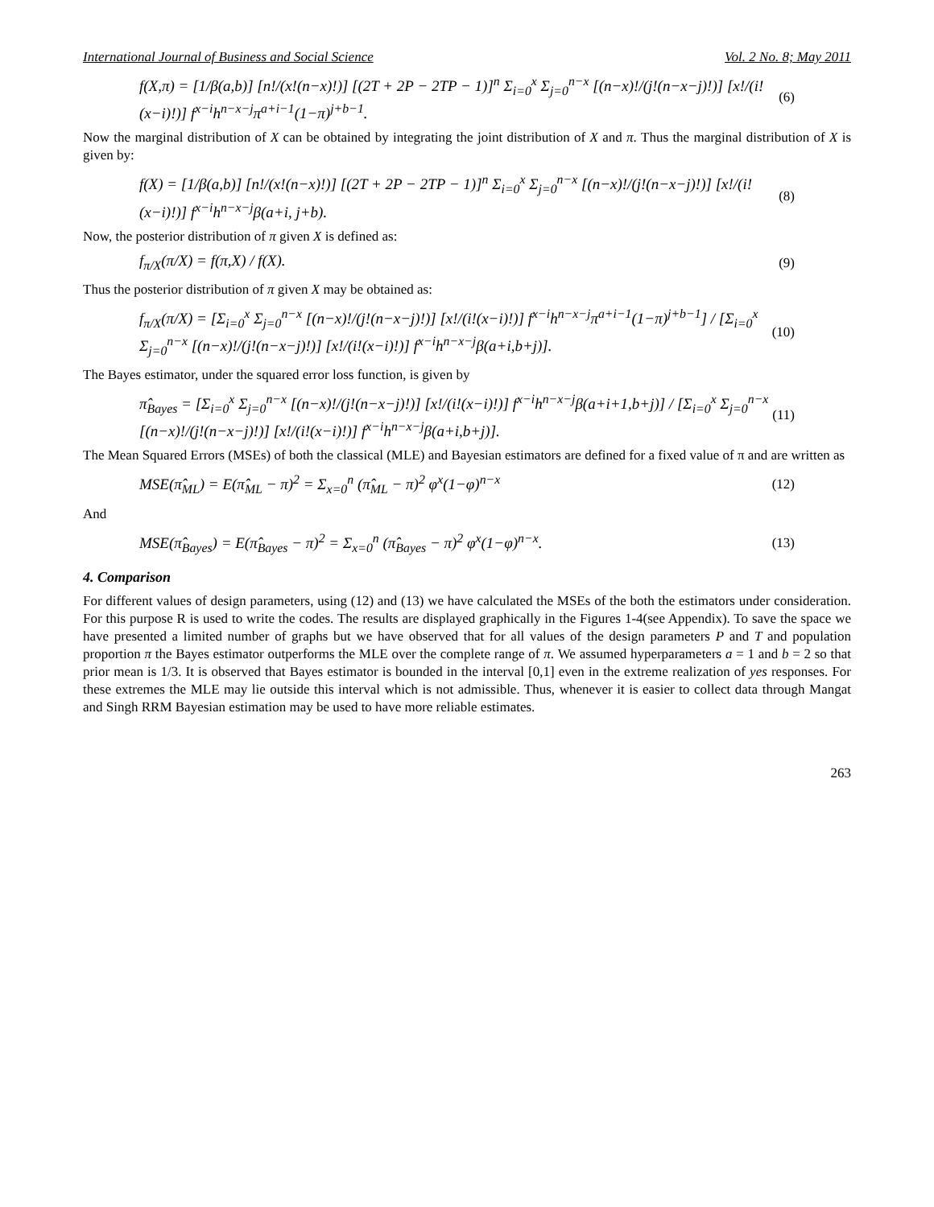International Journal of Business and Social Science Vol. 2 No. 8; May 2011
f(X,π) = [1/β(a,b)] [n!/(x!(n−x)!)] [(2T + 2P − 2TP − 1)]<sup>n</sup> Σ<sub>i=0</sub><sup>x</sup> Σ<sub>j=0</sub><sup>n−x</sup> [(n−x)!/(j!(n−x−j)!)] [x!/(i!(x−i)!)] f<sup>x−i</sup>h<sup>n−x−j</sup>π<sup>a+i−1</sup>(1−π)<sup>j+b−1</sup>. (6)
Now the marginal distribution of X can be obtained by integrating the joint distribution of X and π. Thus the marginal distribution of X is given by:
f(X) = [1/β(a,b)] [n!/(x!(n−x)!)] [(2T + 2P − 2TP − 1)]<sup>n</sup> Σ<sub>i=0</sub><sup>x</sup> Σ<sub>j=0</sub><sup>n−x</sup> [(n−x)!/(j!(n−x−j)!)] [x!/(i!(x−i)!)] f<sup>x−i</sup>h<sup>n−x−j</sup>β(a+i, j+b). (8)
Now, the posterior distribution of π given X is defined as:
f<sub>π/X</sub>(π/X) = f(π,X) / f(X). (9)
Thus the posterior distribution of π given X may be obtained as:
f<sub>π/X</sub>(π/X) = [Σ<sub>i=0</sub><sup>x</sup> Σ<sub>j=0</sub><sup>n−x</sup> [(n−x)!/(j!(n−x−j)!)] [x!/(i!(x−i)!)] f<sup>x−i</sup>h<sup>n−x−j</sup>π<sup>a+i−1</sup>(1−π)<sup>j+b−1</sup>] / [Σ<sub>i=0</sub><sup>x</sup> Σ<sub>j=0</sub><sup>n−x</sup> [(n−x)!/(j!(n−x−j)!)] [x!/(i!(x−i)!)] f<sup>x−i</sup>h<sup>n−x−j</sup>β(a+i,b+j)]. (10)
The Bayes estimator, under the squared error loss function, is given by
π̂<sub>Bayes</sub> = [Σ<sub>i=0</sub><sup>x</sup> Σ<sub>j=0</sub><sup>n−x</sup> [(n−x)!/(j!(n−x−j)!)] [x!/(i!(x−i)!)] f<sup>x−i</sup>h<sup>n−x−j</sup>β(a+i+1,b+j)] / [Σ<sub>i=0</sub><sup>x</sup> Σ<sub>j=0</sub><sup>n−x</sup> [(n−x)!/(j!(n−x−j)!)] [x!/(i!(x−i)!)] f<sup>x−i</sup>h<sup>n−x−j</sup>β(a+i,b+j)]. (11)
The Mean Squared Errors (MSEs) of both the classical (MLE) and Bayesian estimators are defined for a fixed value of π and are written as
MSE(π̂<sub>ML</sub>) = E(π̂<sub>ML</sub> − π)<sup>2</sup> = Σ<sub>x=0</sub><sup>n</sup> (π̂<sub>ML</sub> − π)<sup>2</sup> φ<sup>x</sup>(1−φ)<sup>n−x</sup> (12)
And
MSE(π̂<sub>Bayes</sub>) = E(π̂<sub>Bayes</sub> − π)<sup>2</sup> = Σ<sub>x=0</sub><sup>n</sup> (π̂<sub>Bayes</sub> − π)<sup>2</sup> φ<sup>x</sup>(1−φ)<sup>n−x</sup>. (13)
4. Comparison
For different values of design parameters, using (12) and (13) we have calculated the MSEs of the both the estimators under consideration. For this purpose R is used to write the codes. The results are displayed graphically in the Figures 1-4(see Appendix). To save the space we have presented a limited number of graphs but we have observed that for all values of the design parameters P and T and population proportion π the Bayes estimator outperforms the MLE over the complete range of π. We assumed hyperparameters a = 1 and b = 2 so that prior mean is 1/3. It is observed that Bayes estimator is bounded in the interval [0,1] even in the extreme realization of yes responses. For these extremes the MLE may lie outside this interval which is not admissible. Thus, whenever it is easier to collect data through Mangat and Singh RRM Bayesian estimation may be used to have more reliable estimates.
263